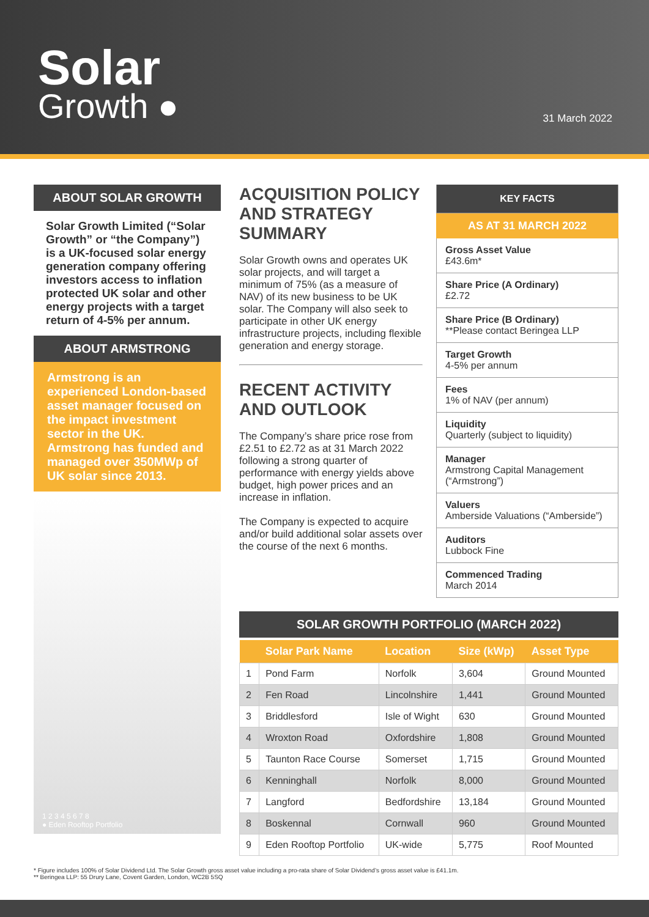Solar
Growth ●
31 March 2022
ABOUT SOLAR GROWTH
Solar Growth Limited (“Solar Growth” or “the Company”) is a UK-focused solar energy generation company offering investors access to inflation protected UK solar and other energy projects with a target return of 4-5% per annum.
ABOUT ARMSTRONG
Armstrong is an experienced London-based asset manager focused on the impact investment sector in the UK. Armstrong has funded and managed over 350MWp of UK solar since 2013.
1 2 3 4 5 6 7 8
● Eden Rooftop Portfolio
ACQUISITION POLICY AND STRATEGY SUMMARY
Solar Growth owns and operates UK solar projects, and will target a minimum of 75% (as a measure of NAV) of its new business to be UK solar. The Company will also seek to participate in other UK energy infrastructure projects, including flexible generation and energy storage.
RECENT ACTIVITY AND OUTLOOK
The Company’s share price rose from £2.51 to £2.72 as at 31 March 2022 following a strong quarter of performance with energy yields above budget, high power prices and an increase in inflation.
The Company is expected to acquire and/or build additional solar assets over the course of the next 6 months.
KEY FACTS
AS AT 31 MARCH 2022
Gross Asset Value
£43.6m*
Share Price (A Ordinary)
£2.72
Share Price (B Ordinary)
**Please contact Beringea LLP
Target Growth
4-5% per annum
Fees
1% of NAV (per annum)
Liquidity
Quarterly (subject to liquidity)
Manager
Armstrong Capital Management (“Armstrong”)
Valuers
Amberside Valuations (“Amberside”)
Auditors
Lubbock Fine
Commenced Trading
March 2014
SOLAR GROWTH PORTFOLIO (MARCH 2022)
| | Solar Park Name | Location | Size (kWp) | Asset Type |
| --- | --- | --- | --- | --- |
| 1 | Pond Farm | Norfolk | 3,604 | Ground Mounted |
| 2 | Fen Road | Lincolnshire | 1,441 | Ground Mounted |
| 3 | Briddlesford | Isle of Wight | 630 | Ground Mounted |
| 4 | Wroxton Road | Oxfordshire | 1,808 | Ground Mounted |
| 5 | Taunton Race Course | Somerset | 1,715 | Ground Mounted |
| 6 | Kenninghall | Norfolk | 8,000 | Ground Mounted |
| 7 | Langford | Bedfordshire | 13,184 | Ground Mounted |
| 8 | Boskennal | Cornwall | 960 | Ground Mounted |
| 9 | Eden Rooftop Portfolio | UK-wide | 5,775 | Roof Mounted |
* Figure includes 100% of Solar Dividend Ltd. The Solar Growth gross asset value including a pro-rata share of Solar Dividend’s gross asset value is £41.1m.
** Beringea LLP: 55 Drury Lane, Covent Garden, London, WC2B 5SQ